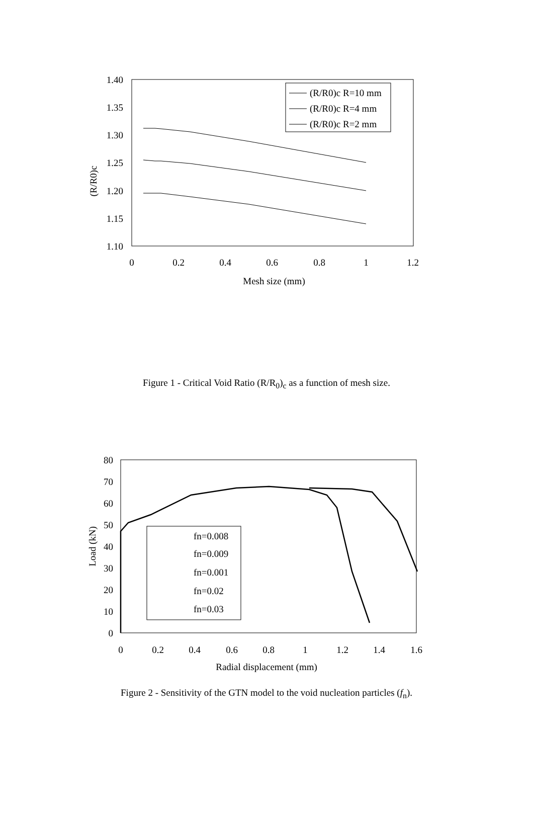1.40
1.35
1.30
1.25
1.20
1.15
1.10
0
0.2
0.4
0.6
0.8
1
1.2
Mesh size (mm)
(R/R0)c
(R/R0)c R=10 mm
(R/R0)c R=4 mm
(R/R0)c R=2 mm
Figure 1 - Critical Void Ratio (R/R<sub>0</sub>)<sub>c</sub> as a function of mesh size.
80
70
60
50
40
30
20
10
0
0
0.2
0.4
0.6
0.8
1
1.2
1.4
1.6
Radial displacement (mm)
Load (kN)
fn=0.008
fn=0.009
fn=0.001
fn=0.02
fn=0.03
Figure 2 - Sensitivity of the GTN model to the void nucleation particles (f<sub>n</sub>).